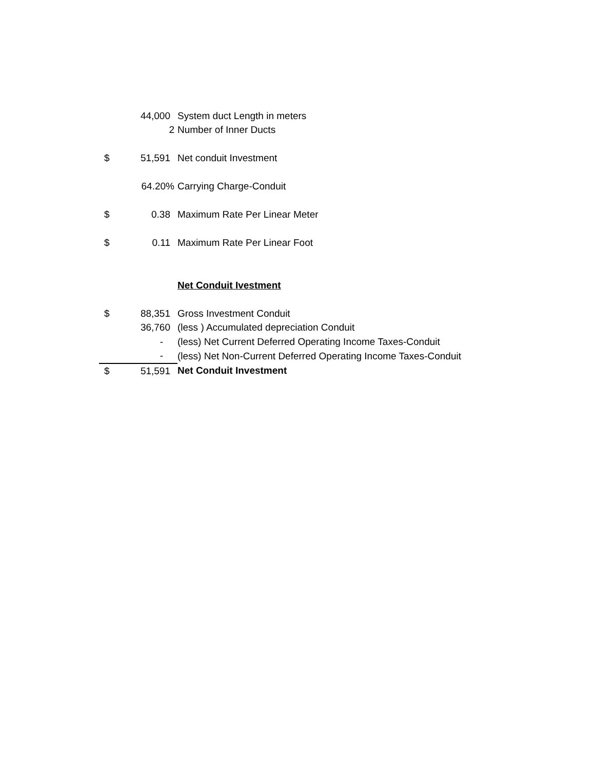| | 44,000 | System duct Length in meters |
| | 2 | Number of Inner Ducts |
| $ | 51,591 | Net conduit Investment |
| | 64.20% | Carrying Charge-Conduit |
| $ | 0.38 | Maximum Rate Per Linear Meter |
| $ | 0.11 | Maximum Rate Per Linear Foot |
| | | Net Conduit Ivestment |
| $ | 88,351 | Gross Investment Conduit |
| | 36,760 | (less ) Accumulated depreciation Conduit |
| | - | (less) Net Current Deferred Operating Income Taxes-Conduit |
| | - | (less) Net Non-Current Deferred Operating Income Taxes-Conduit |
| $ | 51,591 | Net Conduit Investment |